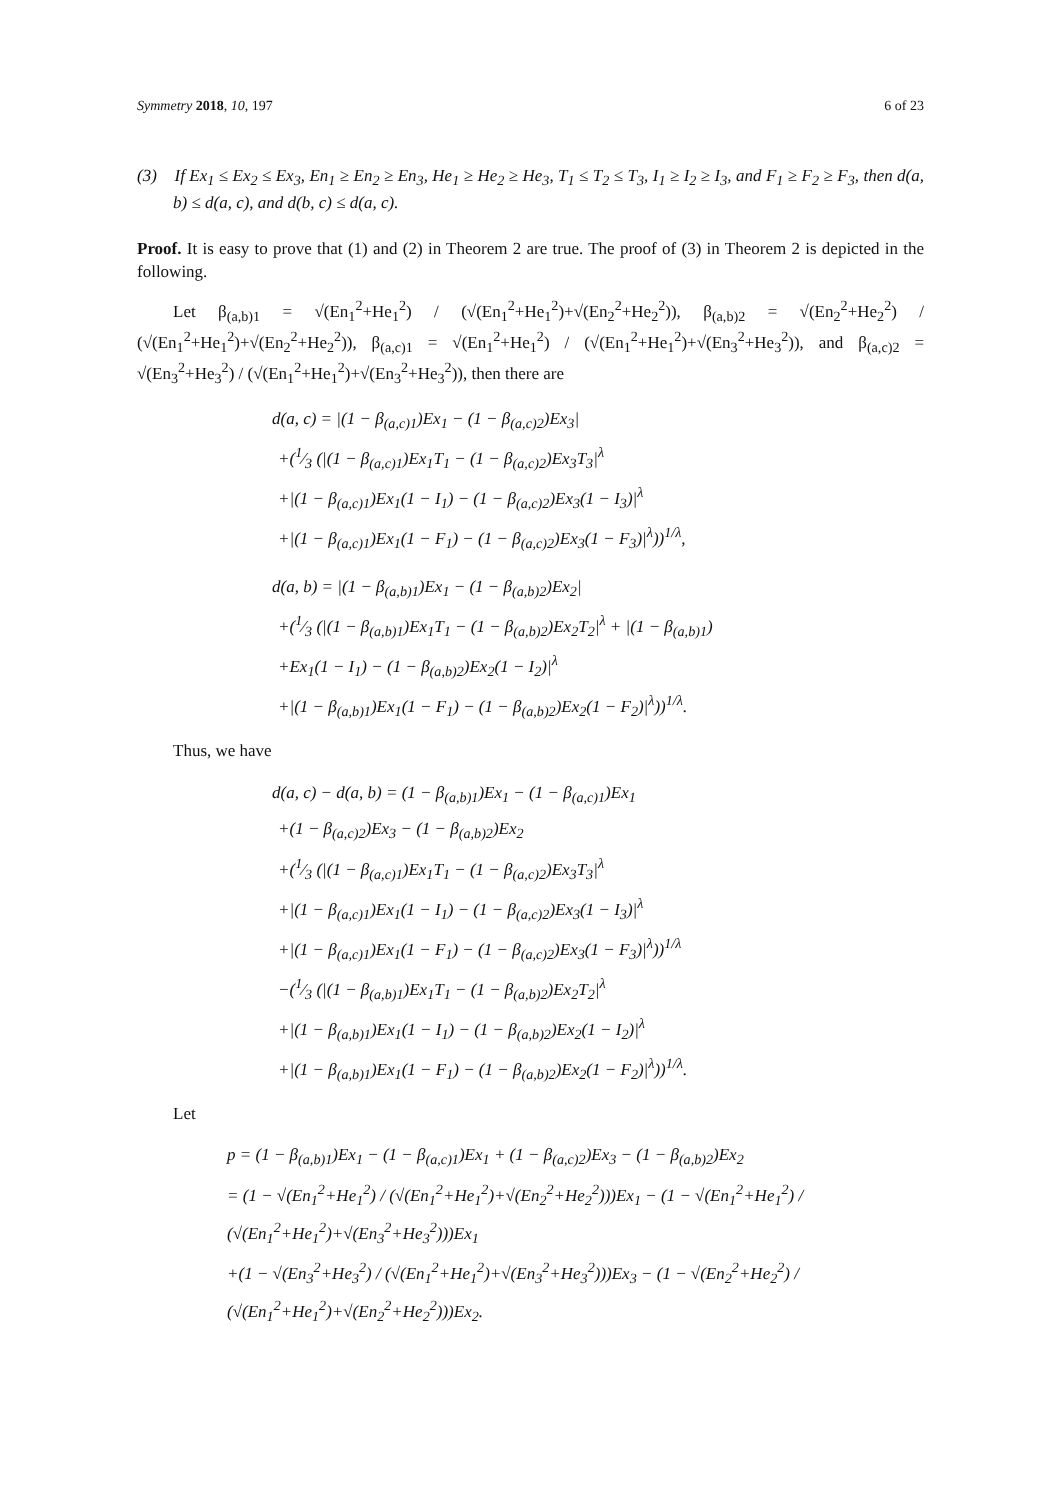Symmetry 2018, 10, 197 6 of 23
(3) If Ex<sub>1</sub> ≤ Ex<sub>2</sub> ≤ Ex<sub>3</sub>, En<sub>1</sub> ≥ En<sub>2</sub> ≥ En<sub>3</sub>, He<sub>1</sub> ≥ He<sub>2</sub> ≥ He<sub>3</sub>, T<sub>1</sub> ≤ T<sub>2</sub> ≤ T<sub>3</sub>, I<sub>1</sub> ≥ I<sub>2</sub> ≥ I<sub>3</sub>, and F<sub>1</sub> ≥ F<sub>2</sub> ≥ F<sub>3</sub>, then d(a, b) ≤ d(a, c), and d(b, c) ≤ d(a, c).
Proof. It is easy to prove that (1) and (2) in Theorem 2 are true. The proof of (3) in Theorem 2 is depicted in the following.
Let β<sub>(a,b)1</sub> = √(En<sub>1</sub><sup>2</sup>+He<sub>1</sub><sup>2</sup>) / (√(En<sub>1</sub><sup>2</sup>+He<sub>1</sub><sup>2</sup>)+√(En<sub>2</sub><sup>2</sup>+He<sub>2</sub><sup>2</sup>)), β<sub>(a,b)2</sub> = √(En<sub>2</sub><sup>2</sup>+He<sub>2</sub><sup>2</sup>) / (√(En<sub>1</sub><sup>2</sup>+He<sub>1</sub><sup>2</sup>)+√(En<sub>2</sub><sup>2</sup>+He<sub>2</sub><sup>2</sup>)), β<sub>(a,c)1</sub> = √(En<sub>1</sub><sup>2</sup>+He<sub>1</sub><sup>2</sup>) / (√(En<sub>1</sub><sup>2</sup>+He<sub>1</sub><sup>2</sup>)+√(En<sub>3</sub><sup>2</sup>+He<sub>3</sub><sup>2</sup>)), and β<sub>(a,c)2</sub> = √(En<sub>3</sub><sup>2</sup>+He<sub>3</sub><sup>2</sup>) / (√(En<sub>1</sub><sup>2</sup>+He<sub>1</sub><sup>2</sup>)+√(En<sub>3</sub><sup>2</sup>+He<sub>3</sub><sup>2</sup>)), then there are
d(a, c) = |(1 − β<sub>(a,c)1</sub>)Ex<sub>1</sub> − (1 − β<sub>(a,c)2</sub>)Ex<sub>3</sub>|
+(1⁄3 (|(1 − β<sub>(a,c)1</sub>)Ex<sub>1</sub>T<sub>1</sub> − (1 − β<sub>(a,c)2</sub>)Ex<sub>3</sub>T<sub>3</sub>|<sup>λ</sup>
+|(1 − β<sub>(a,c)1</sub>)Ex<sub>1</sub>(1 − I<sub>1</sub>) − (1 − β<sub>(a,c)2</sub>)Ex<sub>3</sub>(1 − I<sub>3</sub>)|<sup>λ</sup>
+|(1 − β<sub>(a,c)1</sub>)Ex<sub>1</sub>(1 − F<sub>1</sub>) − (1 − β<sub>(a,c)2</sub>)Ex<sub>3</sub>(1 − F<sub>3</sub>)|<sup>λ</sup>))<sup>1/λ</sup>,
d(a, b) = |(1 − β<sub>(a,b)1</sub>)Ex<sub>1</sub> − (1 − β<sub>(a,b)2</sub>)Ex<sub>2</sub>|
+(1⁄3 (|(1 − β<sub>(a,b)1</sub>)Ex<sub>1</sub>T<sub>1</sub> − (1 − β<sub>(a,b)2</sub>)Ex<sub>2</sub>T<sub>2</sub>|<sup>λ</sup> + |(1 − β<sub>(a,b)1</sub>)
+Ex<sub>1</sub>(1 − I<sub>1</sub>) − (1 − β<sub>(a,b)2</sub>)Ex<sub>2</sub>(1 − I<sub>2</sub>)|<sup>λ</sup>
+|(1 − β<sub>(a,b)1</sub>)Ex<sub>1</sub>(1 − F<sub>1</sub>) − (1 − β<sub>(a,b)2</sub>)Ex<sub>2</sub>(1 − F<sub>2</sub>)|<sup>λ</sup>))<sup>1/λ</sup>.
Thus, we have
d(a, c) − d(a, b) = (1 − β<sub>(a,b)1</sub>)Ex<sub>1</sub> − (1 − β<sub>(a,c)1</sub>)Ex<sub>1</sub>
+(1 − β<sub>(a,c)2</sub>)Ex<sub>3</sub> − (1 − β<sub>(a,b)2</sub>)Ex<sub>2</sub>
+(1⁄3 (|(1 − β<sub>(a,c)1</sub>)Ex<sub>1</sub>T<sub>1</sub> − (1 − β<sub>(a,c)2</sub>)Ex<sub>3</sub>T<sub>3</sub>|<sup>λ</sup>
+|(1 − β<sub>(a,c)1</sub>)Ex<sub>1</sub>(1 − I<sub>1</sub>) − (1 − β<sub>(a,c)2</sub>)Ex<sub>3</sub>(1 − I<sub>3</sub>)|<sup>λ</sup>
+|(1 − β<sub>(a,c)1</sub>)Ex<sub>1</sub>(1 − F<sub>1</sub>) − (1 − β<sub>(a,c)2</sub>)Ex<sub>3</sub>(1 − F<sub>3</sub>)|<sup>λ</sup>))<sup>1/λ</sup>
−(1⁄3 (|(1 − β<sub>(a,b)1</sub>)Ex<sub>1</sub>T<sub>1</sub> − (1 − β<sub>(a,b)2</sub>)Ex<sub>2</sub>T<sub>2</sub>|<sup>λ</sup>
+|(1 − β<sub>(a,b)1</sub>)Ex<sub>1</sub>(1 − I<sub>1</sub>) − (1 − β<sub>(a,b)2</sub>)Ex<sub>2</sub>(1 − I<sub>2</sub>)|<sup>λ</sup>
+|(1 − β<sub>(a,b)1</sub>)Ex<sub>1</sub>(1 − F<sub>1</sub>) − (1 − β<sub>(a,b)2</sub>)Ex<sub>2</sub>(1 − F<sub>2</sub>)|<sup>λ</sup>))<sup>1/λ</sup>.
Let
p = (1 − β<sub>(a,b)1</sub>)Ex<sub>1</sub> − (1 − β<sub>(a,c)1</sub>)Ex<sub>1</sub> + (1 − β<sub>(a,c)2</sub>)Ex<sub>3</sub> − (1 − β<sub>(a,b)2</sub>)Ex<sub>2</sub>
= (1 − √(En<sub>1</sub><sup>2</sup>+He<sub>1</sub><sup>2</sup>) / (√(En<sub>1</sub><sup>2</sup>+He<sub>1</sub><sup>2</sup>)+√(En<sub>2</sub><sup>2</sup>+He<sub>2</sub><sup>2</sup>)))Ex<sub>1</sub> − (1 − √(En<sub>1</sub><sup>2</sup>+He<sub>1</sub><sup>2</sup>) / (√(En<sub>1</sub><sup>2</sup>+He<sub>1</sub><sup>2</sup>)+√(En<sub>3</sub><sup>2</sup>+He<sub>3</sub><sup>2</sup>)))Ex<sub>1</sub>
+(1 − √(En<sub>3</sub><sup>2</sup>+He<sub>3</sub><sup>2</sup>) / (√(En<sub>1</sub><sup>2</sup>+He<sub>1</sub><sup>2</sup>)+√(En<sub>3</sub><sup>2</sup>+He<sub>3</sub><sup>2</sup>)))Ex<sub>3</sub> − (1 − √(En<sub>2</sub><sup>2</sup>+He<sub>2</sub><sup>2</sup>) / (√(En<sub>1</sub><sup>2</sup>+He<sub>1</sub><sup>2</sup>)+√(En<sub>2</sub><sup>2</sup>+He<sub>2</sub><sup>2</sup>)))Ex<sub>2</sub>.